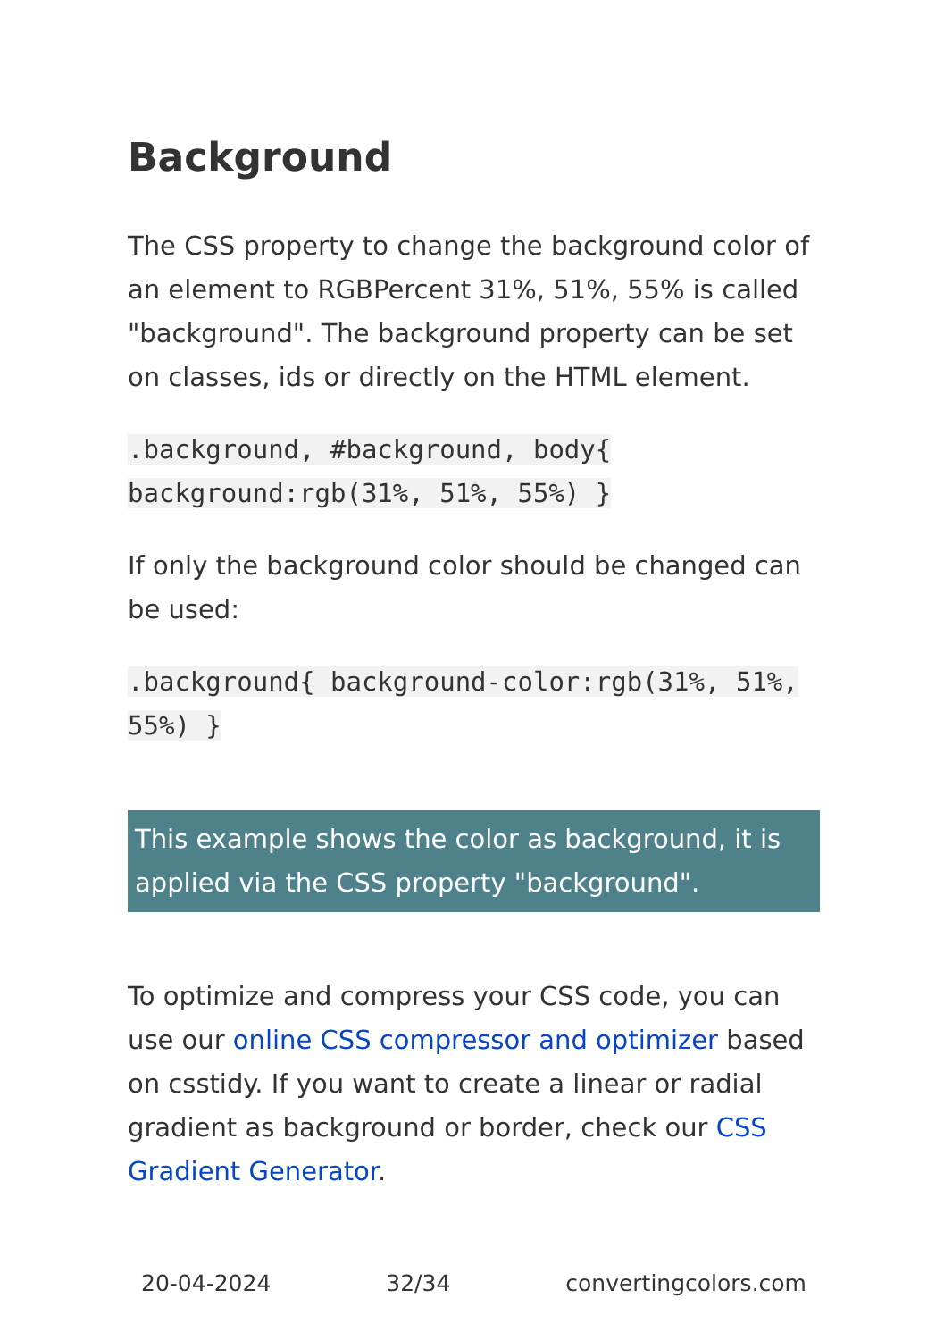Background
The CSS property to change the background color of an element to RGBPercent 31%, 51%, 55% is called "background". The background property can be set on classes, ids or directly on the HTML element.
.background, #background, body{ background:rgb(31%, 51%, 55%) }
If only the background color should be changed can be used:
.background{ background-color:rgb(31%, 51%, 55%) }
This example shows the color as background, it is applied via the CSS property "background".
To optimize and compress your CSS code, you can use our online CSS compressor and optimizer based on csstidy. If you want to create a linear or radial gradient as background or border, check our CSS Gradient Generator.
20-04-2024 32/34 convertingcolors.com